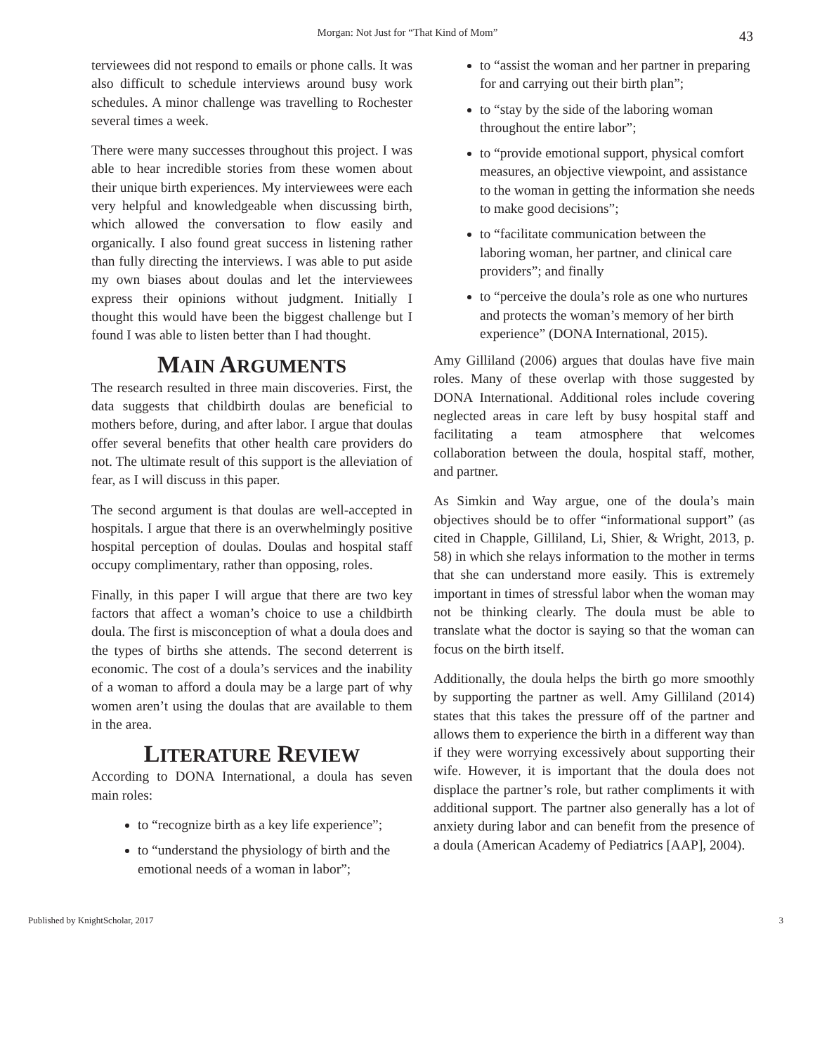Morgan: Not Just for “That Kind of Mom” 43
terviewees did not respond to emails or phone calls. It was also difficult to schedule interviews around busy work schedules. A minor challenge was travelling to Rochester several times a week.
There were many successes throughout this project. I was able to hear incredible stories from these women about their unique birth experiences. My interviewees were each very helpful and knowledgeable when discussing birth, which allowed the conversation to flow easily and organically. I also found great success in listening rather than fully directing the interviews. I was able to put aside my own biases about doulas and let the interviewees express their opinions without judgment. Initially I thought this would have been the biggest challenge but I found I was able to listen better than I had thought.
MAIN ARGUMENTS
The research resulted in three main discoveries. First, the data suggests that childbirth doulas are beneficial to mothers before, during, and after labor. I argue that doulas offer several benefits that other health care providers do not. The ultimate result of this support is the alleviation of fear, as I will discuss in this paper.
The second argument is that doulas are well-accepted in hospitals. I argue that there is an overwhelmingly positive hospital perception of doulas. Doulas and hospital staff occupy complimentary, rather than opposing, roles.
Finally, in this paper I will argue that there are two key factors that affect a woman’s choice to use a childbirth doula. The first is misconception of what a doula does and the types of births she attends. The second deterrent is economic. The cost of a doula’s services and the inability of a woman to afford a doula may be a large part of why women aren’t using the doulas that are available to them in the area.
LITERATURE REVIEW
According to DONA International, a doula has seven main roles:
to “recognize birth as a key life experience”;
to “understand the physiology of birth and the emotional needs of a woman in labor”;
to “assist the woman and her partner in preparing for and carrying out their birth plan”;
to “stay by the side of the laboring woman throughout the entire labor”;
to “provide emotional support, physical comfort measures, an objective viewpoint, and assistance to the woman in getting the information she needs to make good decisions”;
to “facilitate communication between the laboring woman, her partner, and clinical care providers”; and finally
to “perceive the doula’s role as one who nurtures and protects the woman’s memory of her birth experience” (DONA International, 2015).
Amy Gilliland (2006) argues that doulas have five main roles. Many of these overlap with those suggested by DONA International. Additional roles include covering neglected areas in care left by busy hospital staff and facilitating a team atmosphere that welcomes collaboration between the doula, hospital staff, mother, and partner.
As Simkin and Way argue, one of the doula’s main objectives should be to offer “informational support” (as cited in Chapple, Gilliland, Li, Shier, & Wright, 2013, p. 58) in which she relays information to the mother in terms that she can understand more easily. This is extremely important in times of stressful labor when the woman may not be thinking clearly. The doula must be able to translate what the doctor is saying so that the woman can focus on the birth itself.
Additionally, the doula helps the birth go more smoothly by supporting the partner as well. Amy Gilliland (2014) states that this takes the pressure off of the partner and allows them to experience the birth in a different way than if they were worrying excessively about supporting their wife. However, it is important that the doula does not displace the partner’s role, but rather compliments it with additional support. The partner also generally has a lot of anxiety during labor and can benefit from the presence of a doula (American Academy of Pediatrics [AAP], 2004).
Published by KnightScholar, 2017 3